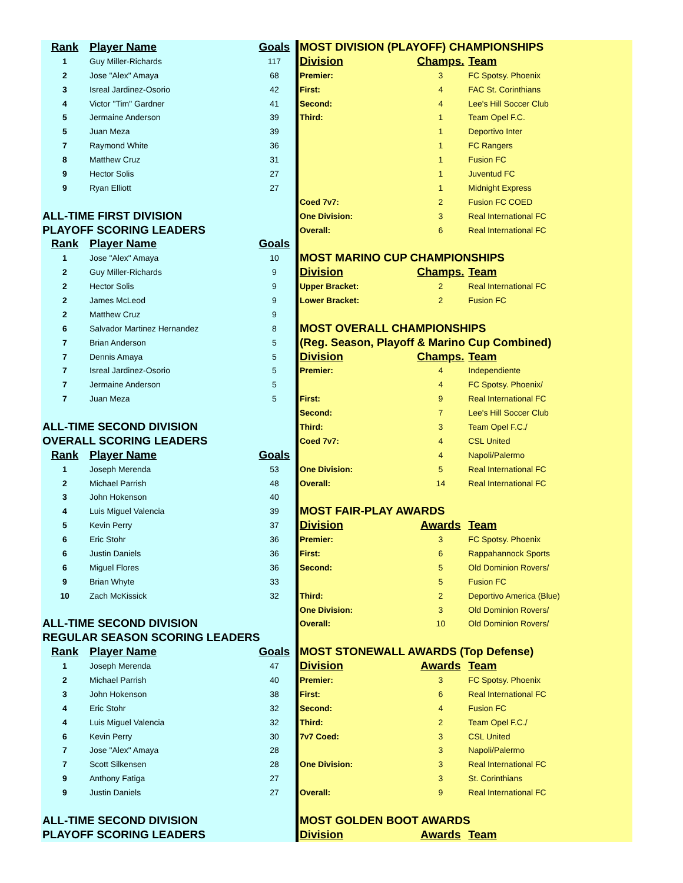| Rank | Player Name | Goals |
| --- | --- | --- |
| 1 | Guy Miller-Richards | 117 |
| 2 | Jose "Alex" Amaya | 68 |
| 3 | Isreal Jardinez-Osorio | 42 |
| 4 | Victor "Tim" Gardner | 41 |
| 5 | Jermaine Anderson | 39 |
| 5 | Juan Meza | 39 |
| 7 | Raymond White | 36 |
| 8 | Matthew Cruz | 31 |
| 9 | Hector Solis | 27 |
| 9 | Ryan Elliott | 27 |
| ALL-TIME FIRST DIVISION | | |
| PLAYOFF SCORING LEADERS | | |
| Rank | Player Name | Goals |
| 1 | Jose "Alex" Amaya | 10 |
| 2 | Guy Miller-Richards | 9 |
| 2 | Hector Solis | 9 |
| 2 | James McLeod | 9 |
| 2 | Matthew Cruz | 9 |
| 6 | Salvador Martinez Hernandez | 8 |
| 7 | Brian Anderson | 5 |
| 7 | Dennis Amaya | 5 |
| 7 | Isreal Jardinez-Osorio | 5 |
| 7 | Jermaine Anderson | 5 |
| 7 | Juan Meza | 5 |
| ALL-TIME SECOND DIVISION | | |
| OVERALL SCORING LEADERS | | |
| Rank | Player Name | Goals |
| 1 | Joseph Merenda | 53 |
| 2 | Michael Parrish | 48 |
| 3 | John Hokenson | 40 |
| 4 | Luis Miguel Valencia | 39 |
| 5 | Kevin Perry | 37 |
| 6 | Eric Stohr | 36 |
| 6 | Justin Daniels | 36 |
| 6 | Miguel Flores | 36 |
| 9 | Brian Whyte | 33 |
| 10 | Zach McKissick | 32 |
| ALL-TIME SECOND DIVISION | | |
| REGULAR SEASON SCORING LEADERS | | |
| Rank | Player Name | Goals |
| 1 | Joseph Merenda | 47 |
| 2 | Michael Parrish | 40 |
| 3 | John Hokenson | 38 |
| 4 | Eric Stohr | 32 |
| 4 | Luis Miguel Valencia | 32 |
| 6 | Kevin Perry | 30 |
| 7 | Jose "Alex" Amaya | 28 |
| 7 | Scott Silkensen | 28 |
| 9 | Anthony Fatiga | 27 |
| 9 | Justin Daniels | 27 |
| ALL-TIME SECOND DIVISION | | |
| PLAYOFF SCORING LEADERS | | |
| MOST DIVISION (PLAYOFF) CHAMPIONSHIPS | | |
| --- | --- | --- |
| Division | Champs. | Team |
| Premier: | 3 | FC Spotsy. Phoenix |
| First: | 4 | FAC St. Corinthians |
| Second: | 4 | Lee's Hill Soccer Club |
| Third: | 1 | Team Opel F.C. |
| | 1 | Deportivo Inter |
| | 1 | FC Rangers |
| | 1 | Fusion FC |
| | 1 | Juventud FC |
| | 1 | Midnight Express |
| Coed 7v7: | 2 | Fusion FC COED |
| One Division: | 3 | Real International FC |
| Overall: | 6 | Real International FC |
| MOST MARINO CUP CHAMPIONSHIPS | | |
| Division | Champs. | Team |
| Upper Bracket: | 2 | Real International FC |
| Lower Bracket: | 2 | Fusion FC |
| MOST OVERALL CHAMPIONSHIPS | | |
| (Reg. Season, Playoff & Marino Cup Combined) | | |
| Division | Champs. | Team |
| Premier: | 4 | Independiente |
| | 4 | FC Spotsy. Phoenix/ |
| First: | 9 | Real International FC |
| Second: | 7 | Lee's Hill Soccer Club |
| Third: | 3 | Team Opel F.C./ |
| Coed 7v7: | 4 | CSL United |
| | 4 | Napoli/Palermo |
| One Division: | 5 | Real International FC |
| Overall: | 14 | Real International FC |
| MOST FAIR-PLAY AWARDS | | |
| Division | Awards | Team |
| Premier: | 3 | FC Spotsy. Phoenix |
| First: | 6 | Rappahannock Sports |
| Second: | 5 | Old Dominion Rovers/ |
| | 5 | Fusion FC |
| Third: | 2 | Deportivo America (Blue) |
| One Division: | 3 | Old Dominion Rovers/ |
| Overall: | 10 | Old Dominion Rovers/ |
| MOST STONEWALL AWARDS (Top Defense) | | |
| Division | Awards | Team |
| Premier: | 3 | FC Spotsy. Phoenix |
| First: | 6 | Real International FC |
| Second: | 4 | Fusion FC |
| Third: | 2 | Team Opel F.C./ |
| 7v7 Coed: | 3 | CSL United |
| | 3 | Napoli/Palermo |
| One Division: | 3 | Real International FC |
| | 3 | St. Corinthians |
| Overall: | 9 | Real International FC |
| MOST GOLDEN BOOT AWARDS | | |
| Division | Awards | Team |